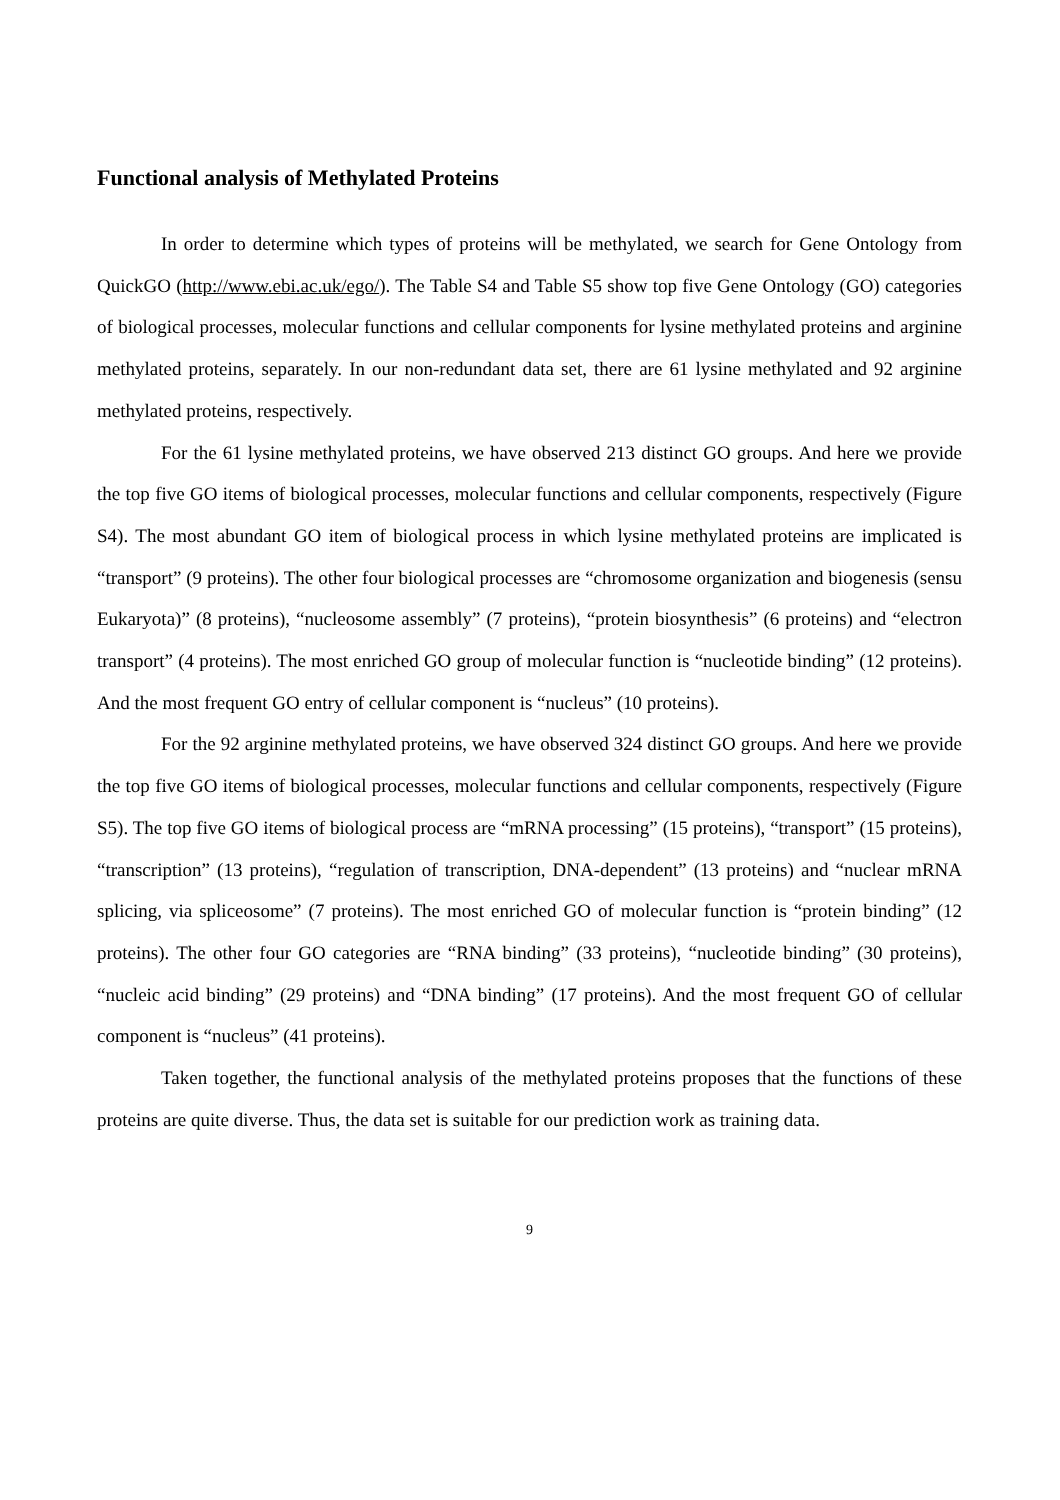Functional analysis of Methylated Proteins
In order to determine which types of proteins will be methylated, we search for Gene Ontology from QuickGO (http://www.ebi.ac.uk/ego/). The Table S4 and Table S5 show top five Gene Ontology (GO) categories of biological processes, molecular functions and cellular components for lysine methylated proteins and arginine methylated proteins, separately. In our non-redundant data set, there are 61 lysine methylated and 92 arginine methylated proteins, respectively.
For the 61 lysine methylated proteins, we have observed 213 distinct GO groups. And here we provide the top five GO items of biological processes, molecular functions and cellular components, respectively (Figure S4). The most abundant GO item of biological process in which lysine methylated proteins are implicated is “transport” (9 proteins). The other four biological processes are “chromosome organization and biogenesis (sensu Eukaryota)” (8 proteins), “nucleosome assembly” (7 proteins), “protein biosynthesis” (6 proteins) and “electron transport” (4 proteins). The most enriched GO group of molecular function is “nucleotide binding” (12 proteins). And the most frequent GO entry of cellular component is “nucleus” (10 proteins).
For the 92 arginine methylated proteins, we have observed 324 distinct GO groups. And here we provide the top five GO items of biological processes, molecular functions and cellular components, respectively (Figure S5). The top five GO items of biological process are “mRNA processing” (15 proteins), “transport” (15 proteins), “transcription” (13 proteins), “regulation of transcription, DNA-dependent” (13 proteins) and “nuclear mRNA splicing, via spliceosome” (7 proteins). The most enriched GO of molecular function is “protein binding” (12 proteins). The other four GO categories are “RNA binding” (33 proteins), “nucleotide binding” (30 proteins), “nucleic acid binding” (29 proteins) and “DNA binding” (17 proteins). And the most frequent GO of cellular component is “nucleus” (41 proteins).
Taken together, the functional analysis of the methylated proteins proposes that the functions of these proteins are quite diverse. Thus, the data set is suitable for our prediction work as training data.
9